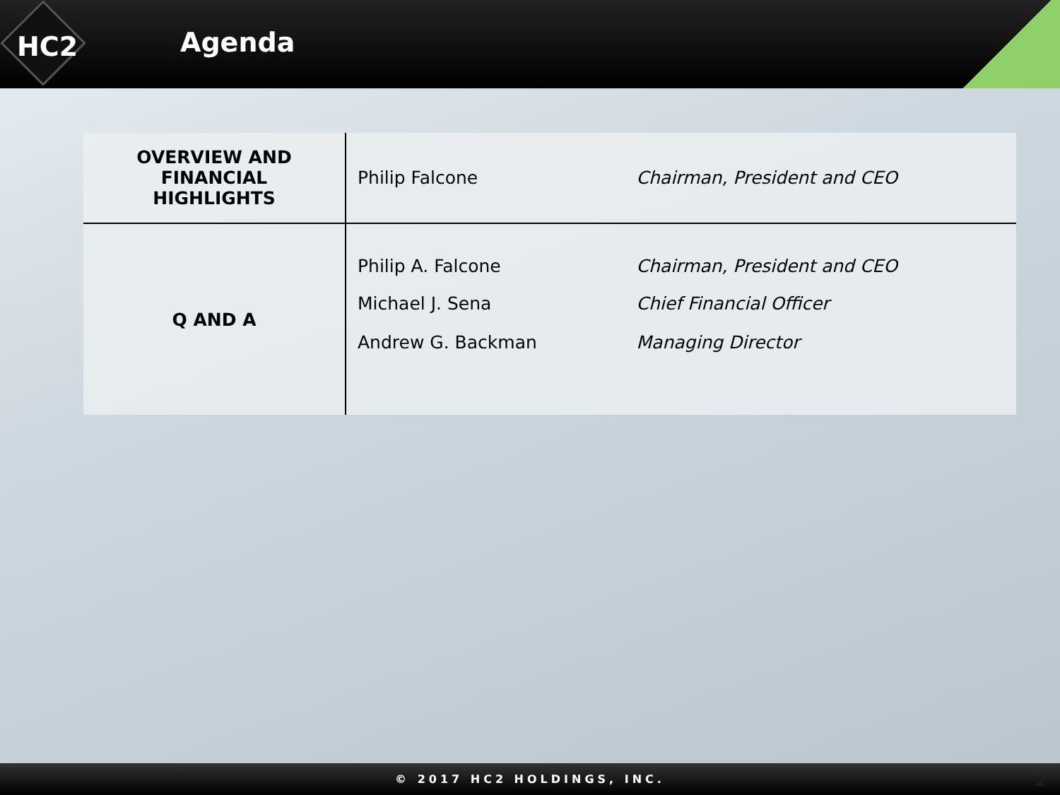HC2
Agenda
| OVERVIEW AND FINANCIAL HIGHLIGHTS | Philip Falcone | Chairman, President and CEO |
| Q AND A | Philip A. Falcone | Chairman, President and CEO |
| | Michael J. Sena | Chief Financial Officer |
| | Andrew G. Backman | Managing Director |
© 2017 HC2 HOLDINGS, INC. 2